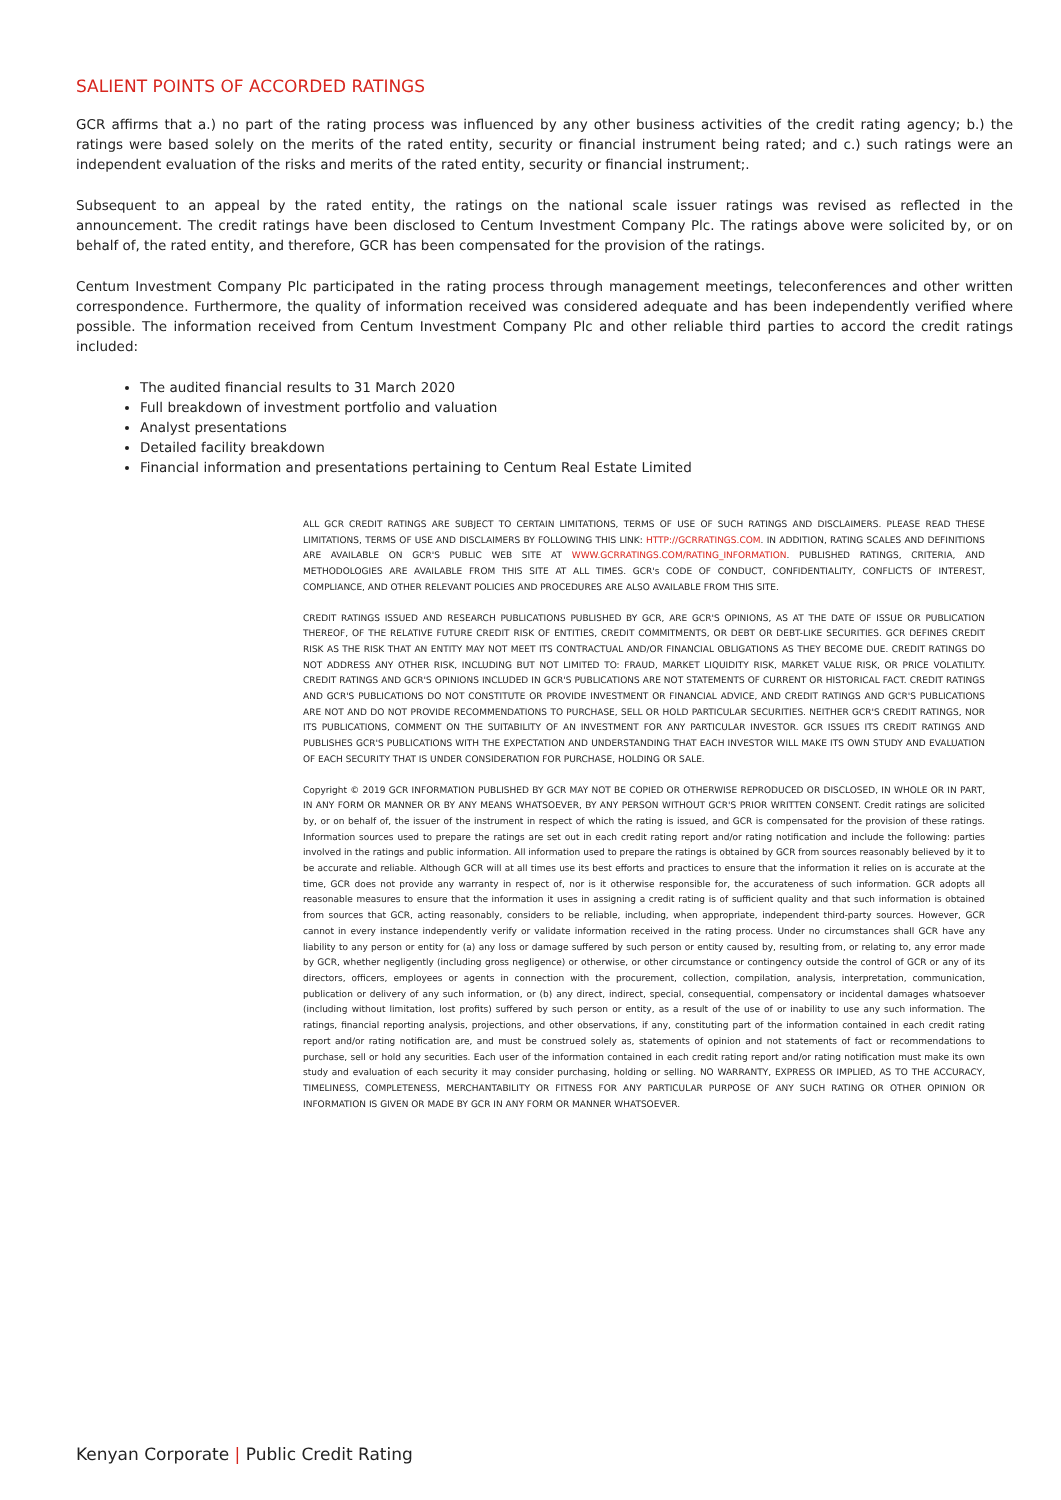SALIENT POINTS OF ACCORDED RATINGS
GCR affirms that a.) no part of the rating process was influenced by any other business activities of the credit rating agency; b.) the ratings were based solely on the merits of the rated entity, security or financial instrument being rated; and c.) such ratings were an independent evaluation of the risks and merits of the rated entity, security or financial instrument;.
Subsequent to an appeal by the rated entity, the ratings on the national scale issuer ratings was revised as reflected in the announcement. The credit ratings have been disclosed to Centum Investment Company Plc. The ratings above were solicited by, or on behalf of, the rated entity, and therefore, GCR has been compensated for the provision of the ratings.
Centum Investment Company Plc participated in the rating process through management meetings, teleconferences and other written correspondence. Furthermore, the quality of information received was considered adequate and has been independently verified where possible. The information received from Centum Investment Company Plc and other reliable third parties to accord the credit ratings included:
The audited financial results to 31 March 2020
Full breakdown of investment portfolio and valuation
Analyst presentations
Detailed facility breakdown
Financial information and presentations pertaining to Centum Real Estate Limited
ALL GCR CREDIT RATINGS ARE SUBJECT TO CERTAIN LIMITATIONS, TERMS OF USE OF SUCH RATINGS AND DISCLAIMERS. PLEASE READ THESE LIMITATIONS, TERMS OF USE AND DISCLAIMERS BY FOLLOWING THIS LINK: HTTP://GCRRATINGS.COM. IN ADDITION, RATING SCALES AND DEFINITIONS ARE AVAILABLE ON GCR'S PUBLIC WEB SITE AT WWW.GCRRATINGS.COM/RATING_INFORMATION. PUBLISHED RATINGS, CRITERIA, AND METHODOLOGIES ARE AVAILABLE FROM THIS SITE AT ALL TIMES. GCR's CODE OF CONDUCT, CONFIDENTIALITY, CONFLICTS OF INTEREST, COMPLIANCE, AND OTHER RELEVANT POLICIES AND PROCEDURES ARE ALSO AVAILABLE FROM THIS SITE.
CREDIT RATINGS ISSUED AND RESEARCH PUBLICATIONS PUBLISHED BY GCR, ARE GCR'S OPINIONS, AS AT THE DATE OF ISSUE OR PUBLICATION THEREOF, OF THE RELATIVE FUTURE CREDIT RISK OF ENTITIES, CREDIT COMMITMENTS, OR DEBT OR DEBT-LIKE SECURITIES. GCR DEFINES CREDIT RISK AS THE RISK THAT AN ENTITY MAY NOT MEET ITS CONTRACTUAL AND/OR FINANCIAL OBLIGATIONS AS THEY BECOME DUE. CREDIT RATINGS DO NOT ADDRESS ANY OTHER RISK, INCLUDING BUT NOT LIMITED TO: FRAUD, MARKET LIQUIDITY RISK, MARKET VALUE RISK, OR PRICE VOLATILITY. CREDIT RATINGS AND GCR'S OPINIONS INCLUDED IN GCR'S PUBLICATIONS ARE NOT STATEMENTS OF CURRENT OR HISTORICAL FACT. CREDIT RATINGS AND GCR'S PUBLICATIONS DO NOT CONSTITUTE OR PROVIDE INVESTMENT OR FINANCIAL ADVICE, AND CREDIT RATINGS AND GCR'S PUBLICATIONS ARE NOT AND DO NOT PROVIDE RECOMMENDATIONS TO PURCHASE, SELL OR HOLD PARTICULAR SECURITIES. NEITHER GCR'S CREDIT RATINGS, NOR ITS PUBLICATIONS, COMMENT ON THE SUITABILITY OF AN INVESTMENT FOR ANY PARTICULAR INVESTOR. GCR ISSUES ITS CREDIT RATINGS AND PUBLISHES GCR'S PUBLICATIONS WITH THE EXPECTATION AND UNDERSTANDING THAT EACH INVESTOR WILL MAKE ITS OWN STUDY AND EVALUATION OF EACH SECURITY THAT IS UNDER CONSIDERATION FOR PURCHASE, HOLDING OR SALE.
Copyright © 2019 GCR INFORMATION PUBLISHED BY GCR MAY NOT BE COPIED OR OTHERWISE REPRODUCED OR DISCLOSED, IN WHOLE OR IN PART, IN ANY FORM OR MANNER OR BY ANY MEANS WHATSOEVER, BY ANY PERSON WITHOUT GCR'S PRIOR WRITTEN CONSENT. Credit ratings are solicited by, or on behalf of, the issuer of the instrument in respect of which the rating is issued, and GCR is compensated for the provision of these ratings. Information sources used to prepare the ratings are set out in each credit rating report and/or rating notification and include the following: parties involved in the ratings and public information. All information used to prepare the ratings is obtained by GCR from sources reasonably believed by it to be accurate and reliable. Although GCR will at all times use its best efforts and practices to ensure that the information it relies on is accurate at the time, GCR does not provide any warranty in respect of, nor is it otherwise responsible for, the accurateness of such information. GCR adopts all reasonable measures to ensure that the information it uses in assigning a credit rating is of sufficient quality and that such information is obtained from sources that GCR, acting reasonably, considers to be reliable, including, when appropriate, independent third-party sources. However, GCR cannot in every instance independently verify or validate information received in the rating process. Under no circumstances shall GCR have any liability to any person or entity for (a) any loss or damage suffered by such person or entity caused by, resulting from, or relating to, any error made by GCR, whether negligently (including gross negligence) or otherwise, or other circumstance or contingency outside the control of GCR or any of its directors, officers, employees or agents in connection with the procurement, collection, compilation, analysis, interpretation, communication, publication or delivery of any such information, or (b) any direct, indirect, special, consequential, compensatory or incidental damages whatsoever (including without limitation, lost profits) suffered by such person or entity, as a result of the use of or inability to use any such information. The ratings, financial reporting analysis, projections, and other observations, if any, constituting part of the information contained in each credit rating report and/or rating notification are, and must be construed solely as, statements of opinion and not statements of fact or recommendations to purchase, sell or hold any securities. Each user of the information contained in each credit rating report and/or rating notification must make its own study and evaluation of each security it may consider purchasing, holding or selling. NO WARRANTY, EXPRESS OR IMPLIED, AS TO THE ACCURACY, TIMELINESS, COMPLETENESS, MERCHANTABILITY OR FITNESS FOR ANY PARTICULAR PURPOSE OF ANY SUCH RATING OR OTHER OPINION OR INFORMATION IS GIVEN OR MADE BY GCR IN ANY FORM OR MANNER WHATSOEVER.
Kenyan Corporate | Public Credit Rating